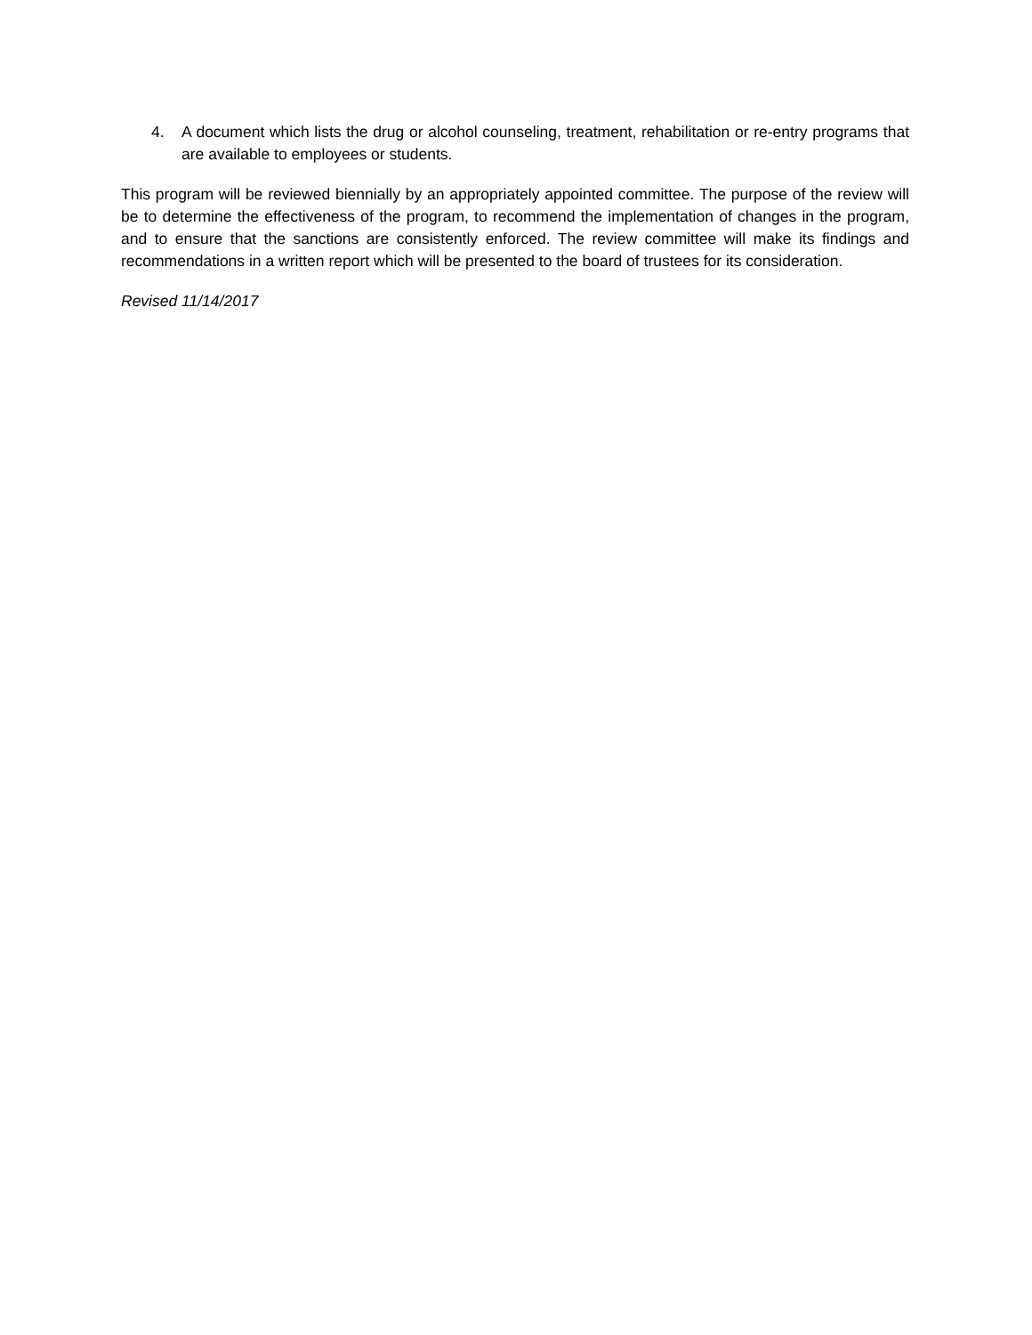4. A document which lists the drug or alcohol counseling, treatment, rehabilitation or re-entry programs that are available to employees or students.
This program will be reviewed biennially by an appropriately appointed committee. The purpose of the review will be to determine the effectiveness of the program, to recommend the implementation of changes in the program, and to ensure that the sanctions are consistently enforced. The review committee will make its findings and recommendations in a written report which will be presented to the board of trustees for its consideration.
Revised 11/14/2017